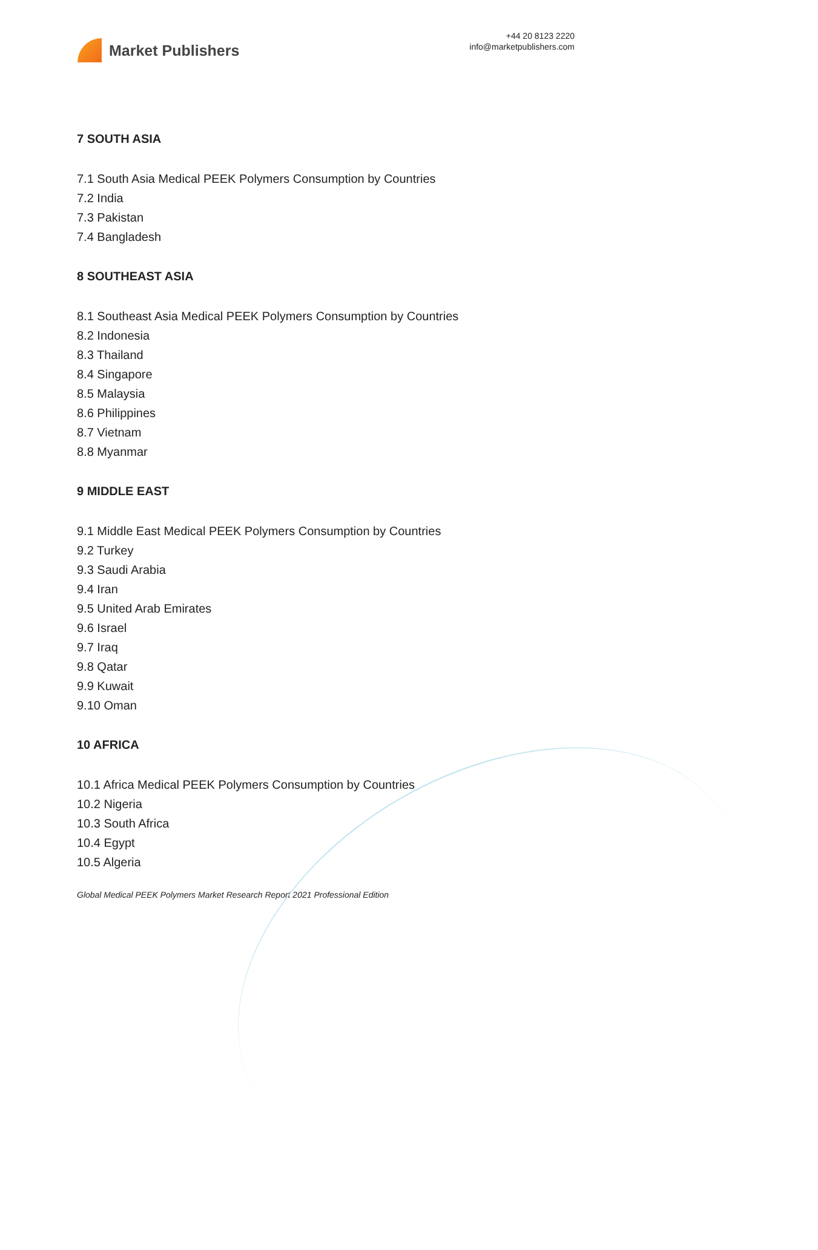Market Publishers
+44 20 8123 2220
info@marketpublishers.com
7 SOUTH ASIA
7.1 South Asia Medical PEEK Polymers Consumption by Countries
7.2 India
7.3 Pakistan
7.4 Bangladesh
8 SOUTHEAST ASIA
8.1 Southeast Asia Medical PEEK Polymers Consumption by Countries
8.2 Indonesia
8.3 Thailand
8.4 Singapore
8.5 Malaysia
8.6 Philippines
8.7 Vietnam
8.8 Myanmar
9 MIDDLE EAST
9.1 Middle East Medical PEEK Polymers Consumption by Countries
9.2 Turkey
9.3 Saudi Arabia
9.4 Iran
9.5 United Arab Emirates
9.6 Israel
9.7 Iraq
9.8 Qatar
9.9 Kuwait
9.10 Oman
10 AFRICA
10.1 Africa Medical PEEK Polymers Consumption by Countries
10.2 Nigeria
10.3 South Africa
10.4 Egypt
10.5 Algeria
Global Medical PEEK Polymers Market Research Report 2021 Professional Edition